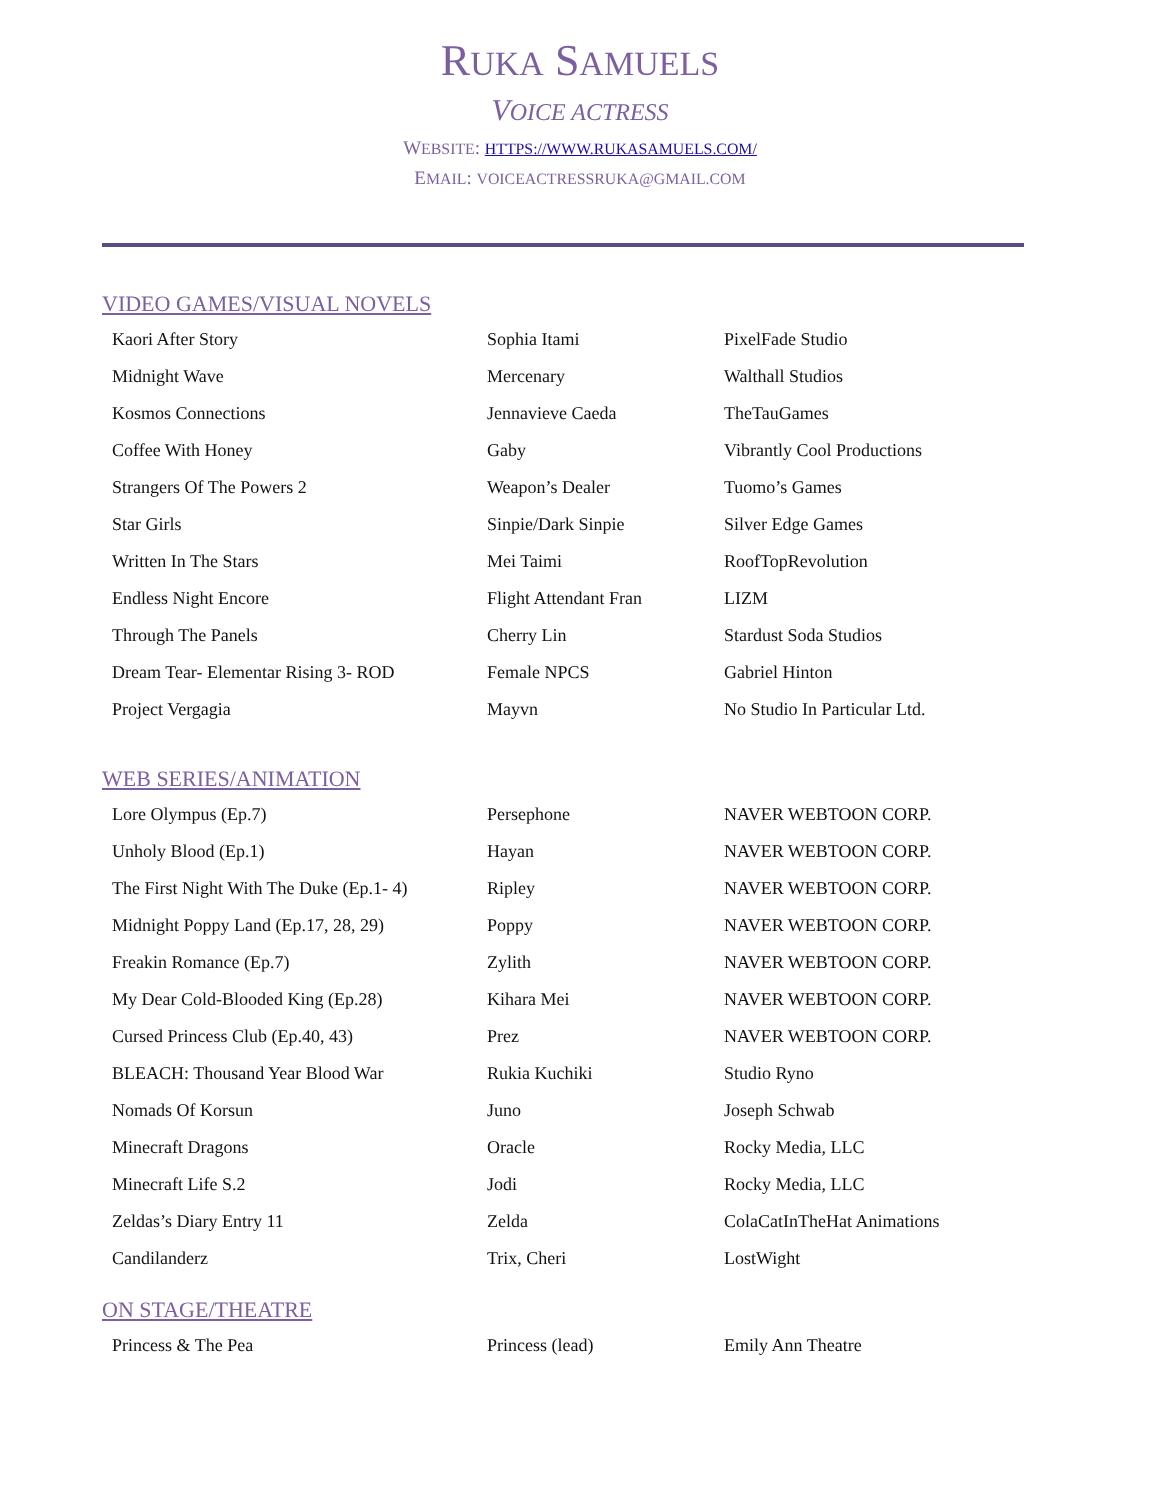RUKA SAMUELS
VOICE ACTRESS
WEBSITE: HTTPS://WWW.RUKASAMUELS.COM/
EMAIL: VOICEACTRESSRUKA@GMAIL.COM
VIDEO GAMES/VISUAL NOVELS
| Kaori After Story | Sophia Itami | PixelFade Studio |
| Midnight Wave | Mercenary | Walthall Studios |
| Kosmos Connections | Jennavieve Caeda | TheTauGames |
| Coffee With Honey | Gaby | Vibrantly Cool Productions |
| Strangers Of The Powers 2 | Weapon’s Dealer | Tuomo’s Games |
| Star Girls | Sinpie/Dark Sinpie | Silver Edge Games |
| Written In The Stars | Mei Taimi | RoofTopRevolution |
| Endless Night Encore | Flight Attendant Fran | LIZM |
| Through The Panels | Cherry Lin | Stardust Soda Studios |
| Dream Tear- Elementar Rising 3- ROD | Female NPCS | Gabriel Hinton |
| Project Vergagia | Mayvn | No Studio In Particular Ltd. |
WEB SERIES/ANIMATION
| Lore Olympus (Ep.7) | Persephone | NAVER WEBTOON CORP. |
| Unholy Blood (Ep.1) | Hayan | NAVER WEBTOON CORP. |
| The First Night With The Duke (Ep.1- 4) | Ripley | NAVER WEBTOON CORP. |
| Midnight Poppy Land (Ep.17, 28, 29) | Poppy | NAVER WEBTOON CORP. |
| Freakin Romance (Ep.7) | Zylith | NAVER WEBTOON CORP. |
| My Dear Cold-Blooded King (Ep.28) | Kihara Mei | NAVER WEBTOON CORP. |
| Cursed Princess Club (Ep.40, 43) | Prez | NAVER WEBTOON CORP. |
| BLEACH: Thousand Year Blood War | Rukia Kuchiki | Studio Ryno |
| Nomads Of Korsun | Juno | Joseph Schwab |
| Minecraft Dragons | Oracle | Rocky Media, LLC |
| Minecraft Life S.2 | Jodi | Rocky Media, LLC |
| Zeldas’s Diary Entry 11 | Zelda | ColaCatInTheHat Animations |
| Candilanderz | Trix, Cheri | LostWight |
ON STAGE/THEATRE
| Princess & The Pea | Princess (lead) | Emily Ann Theatre |